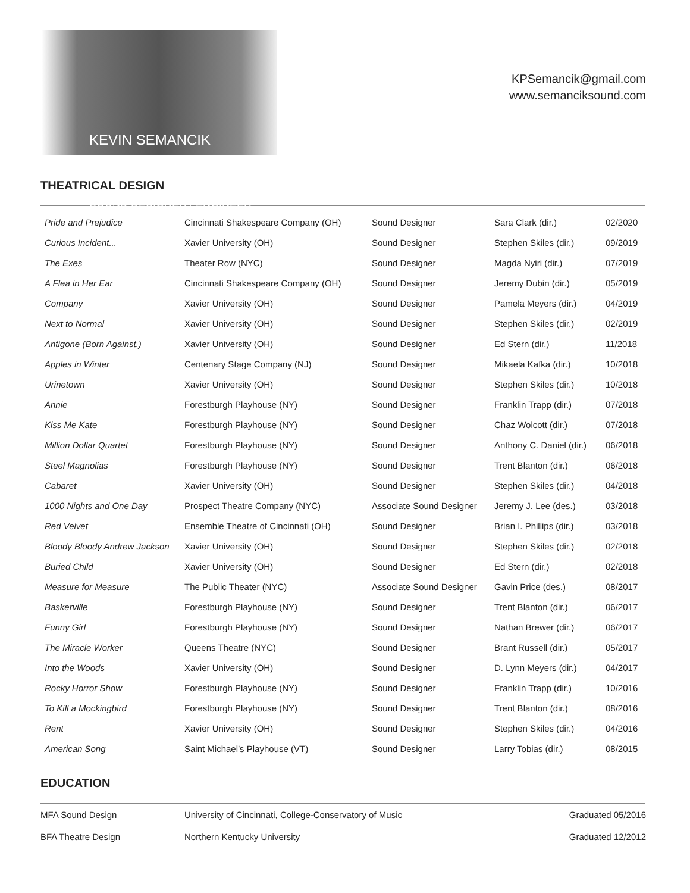KEVIN SEMANCIK
SOUND DESIGNER / ENGINEER
KPSemancik@gmail.com
www.semanciksound.com
THEATRICAL DESIGN
| Pride and Prejudice | Cincinnati Shakespeare Company (OH) | Sound Designer | Sara Clark (dir.) | 02/2020 |
| Curious Incident... | Xavier University (OH) | Sound Designer | Stephen Skiles (dir.) | 09/2019 |
| The Exes | Theater Row (NYC) | Sound Designer | Magda Nyiri (dir.) | 07/2019 |
| A Flea in Her Ear | Cincinnati Shakespeare Company (OH) | Sound Designer | Jeremy Dubin (dir.) | 05/2019 |
| Company | Xavier University (OH) | Sound Designer | Pamela Meyers (dir.) | 04/2019 |
| Next to Normal | Xavier University (OH) | Sound Designer | Stephen Skiles (dir.) | 02/2019 |
| Antigone (Born Against.) | Xavier University (OH) | Sound Designer | Ed Stern (dir.) | 11/2018 |
| Apples in Winter | Centenary Stage Company (NJ) | Sound Designer | Mikaela Kafka (dir.) | 10/2018 |
| Urinetown | Xavier University (OH) | Sound Designer | Stephen Skiles (dir.) | 10/2018 |
| Annie | Forestburgh Playhouse (NY) | Sound Designer | Franklin Trapp (dir.) | 07/2018 |
| Kiss Me Kate | Forestburgh Playhouse (NY) | Sound Designer | Chaz Wolcott (dir.) | 07/2018 |
| Million Dollar Quartet | Forestburgh Playhouse (NY) | Sound Designer | Anthony C. Daniel (dir.) | 06/2018 |
| Steel Magnolias | Forestburgh Playhouse (NY) | Sound Designer | Trent Blanton (dir.) | 06/2018 |
| Cabaret | Xavier University (OH) | Sound Designer | Stephen Skiles (dir.) | 04/2018 |
| 1000 Nights and One Day | Prospect Theatre Company (NYC) | Associate Sound Designer | Jeremy J. Lee (des.) | 03/2018 |
| Red Velvet | Ensemble Theatre of Cincinnati (OH) | Sound Designer | Brian I. Phillips (dir.) | 03/2018 |
| Bloody Bloody Andrew Jackson | Xavier University (OH) | Sound Designer | Stephen Skiles (dir.) | 02/2018 |
| Buried Child | Xavier University (OH) | Sound Designer | Ed Stern (dir.) | 02/2018 |
| Measure for Measure | The Public Theater (NYC) | Associate Sound Designer | Gavin Price (des.) | 08/2017 |
| Baskerville | Forestburgh Playhouse (NY) | Sound Designer | Trent Blanton (dir.) | 06/2017 |
| Funny Girl | Forestburgh Playhouse (NY) | Sound Designer | Nathan Brewer (dir.) | 06/2017 |
| The Miracle Worker | Queens Theatre (NYC) | Sound Designer | Brant Russell (dir.) | 05/2017 |
| Into the Woods | Xavier University (OH) | Sound Designer | D. Lynn Meyers (dir.) | 04/2017 |
| Rocky Horror Show | Forestburgh Playhouse (NY) | Sound Designer | Franklin Trapp (dir.) | 10/2016 |
| To Kill a Mockingbird | Forestburgh Playhouse (NY) | Sound Designer | Trent Blanton (dir.) | 08/2016 |
| Rent | Xavier University (OH) | Sound Designer | Stephen Skiles (dir.) | 04/2016 |
| American Song | Saint Michael’s Playhouse (VT) | Sound Designer | Larry Tobias (dir.) | 08/2015 |
EDUCATION
| MFA Sound Design | University of Cincinnati, College-Conservatory of Music | Graduated 05/2016 |
| BFA Theatre Design | Northern Kentucky University | Graduated 12/2012 |